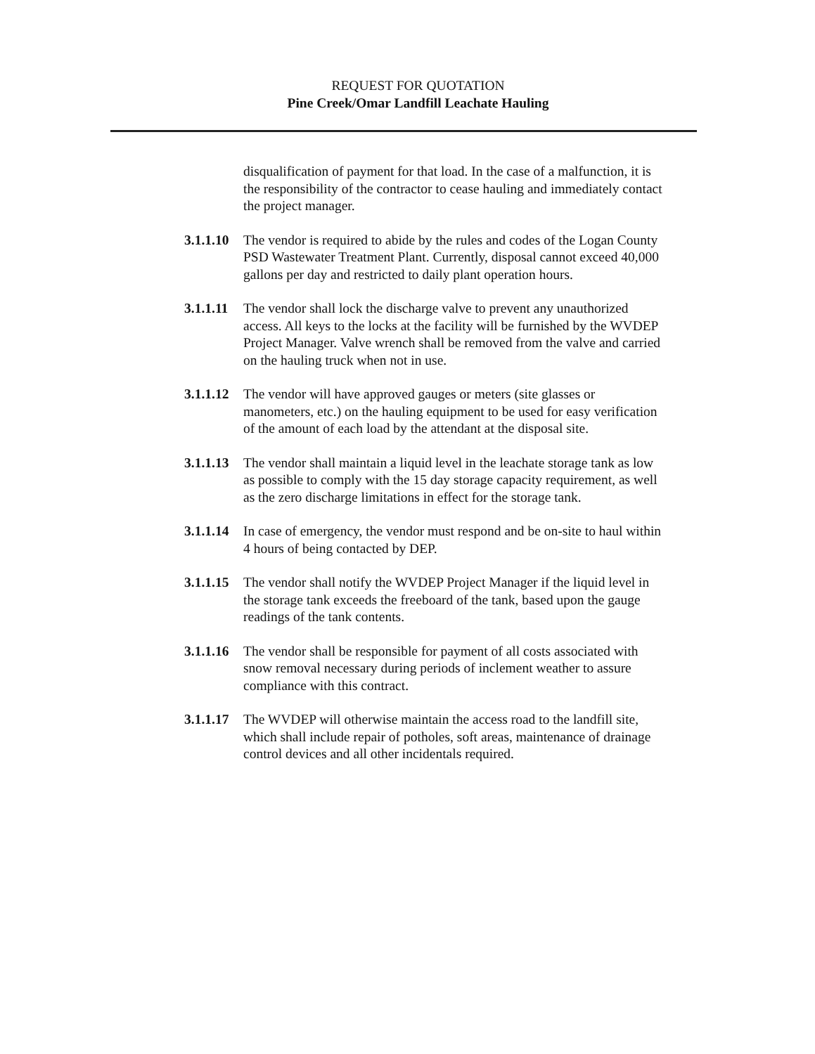REQUEST FOR QUOTATION
Pine Creek/Omar Landfill Leachate Hauling
disqualification of payment for that load. In the case of a malfunction, it is the responsibility of the contractor to cease hauling and immediately contact the project manager.
3.1.1.10 The vendor is required to abide by the rules and codes of the Logan County PSD Wastewater Treatment Plant. Currently, disposal cannot exceed 40,000 gallons per day and restricted to daily plant operation hours.
3.1.1.11 The vendor shall lock the discharge valve to prevent any unauthorized access. All keys to the locks at the facility will be furnished by the WVDEP Project Manager. Valve wrench shall be removed from the valve and carried on the hauling truck when not in use.
3.1.1.12 The vendor will have approved gauges or meters (site glasses or manometers, etc.) on the hauling equipment to be used for easy verification of the amount of each load by the attendant at the disposal site.
3.1.1.13 The vendor shall maintain a liquid level in the leachate storage tank as low as possible to comply with the 15 day storage capacity requirement, as well as the zero discharge limitations in effect for the storage tank.
3.1.1.14 In case of emergency, the vendor must respond and be on-site to haul within 4 hours of being contacted by DEP.
3.1.1.15 The vendor shall notify the WVDEP Project Manager if the liquid level in the storage tank exceeds the freeboard of the tank, based upon the gauge readings of the tank contents.
3.1.1.16 The vendor shall be responsible for payment of all costs associated with snow removal necessary during periods of inclement weather to assure compliance with this contract.
3.1.1.17 The WVDEP will otherwise maintain the access road to the landfill site, which shall include repair of potholes, soft areas, maintenance of drainage control devices and all other incidentals required.